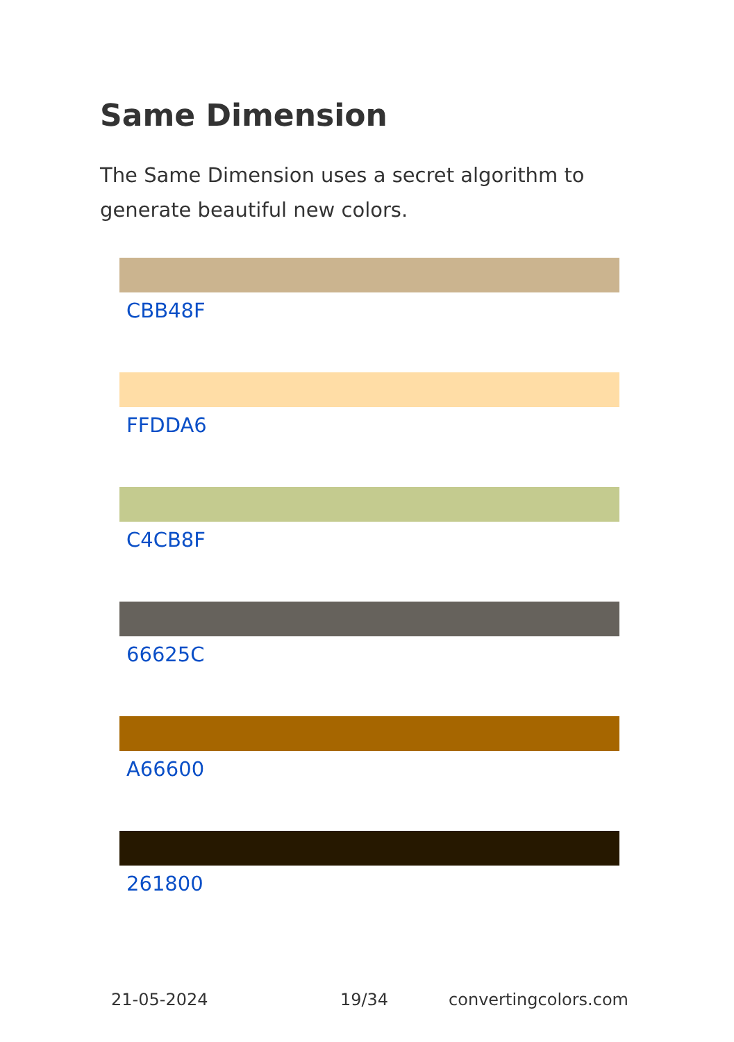Same Dimension
The Same Dimension uses a secret algorithm to generate beautiful new colors.
CBB48F
FFDDA6
C4CB8F
66625C
A66600
261800
21-05-2024 19/34 convertingcolors.com